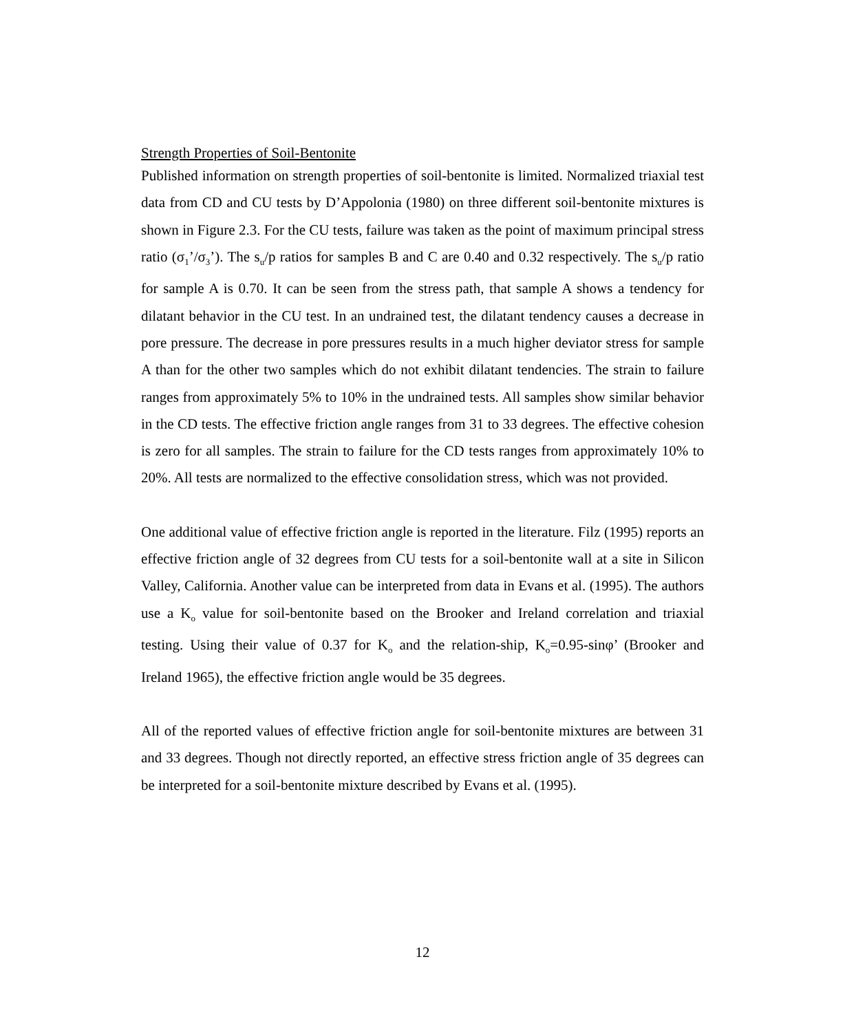Strength Properties of Soil-Bentonite
Published information on strength properties of soil-bentonite is limited. Normalized triaxial test data from CD and CU tests by D’Appolonia (1980) on three different soil-bentonite mixtures is shown in Figure 2.3. For the CU tests, failure was taken as the point of maximum principal stress ratio (σ<sub>1</sub>’/σ<sub>3</sub>’). The s<sub>u</sub>/p ratios for samples B and C are 0.40 and 0.32 respectively. The s<sub>u</sub>/p ratio for sample A is 0.70. It can be seen from the stress path, that sample A shows a tendency for dilatant behavior in the CU test. In an undrained test, the dilatant tendency causes a decrease in pore pressure. The decrease in pore pressures results in a much higher deviator stress for sample A than for the other two samples which do not exhibit dilatant tendencies. The strain to failure ranges from approximately 5% to 10% in the undrained tests. All samples show similar behavior in the CD tests. The effective friction angle ranges from 31 to 33 degrees. The effective cohesion is zero for all samples. The strain to failure for the CD tests ranges from approximately 10% to 20%. All tests are normalized to the effective consolidation stress, which was not provided.
One additional value of effective friction angle is reported in the literature. Filz (1995) reports an effective friction angle of 32 degrees from CU tests for a soil-bentonite wall at a site in Silicon Valley, California. Another value can be interpreted from data in Evans et al. (1995). The authors use a K<sub>o</sub> value for soil-bentonite based on the Brooker and Ireland correlation and triaxial testing. Using their value of 0.37 for K<sub>o</sub> and the relation-ship, K<sub>o</sub>=0.95-sinφ’ (Brooker and Ireland 1965), the effective friction angle would be 35 degrees.
All of the reported values of effective friction angle for soil-bentonite mixtures are between 31 and 33 degrees. Though not directly reported, an effective stress friction angle of 35 degrees can be interpreted for a soil-bentonite mixture described by Evans et al. (1995).
12